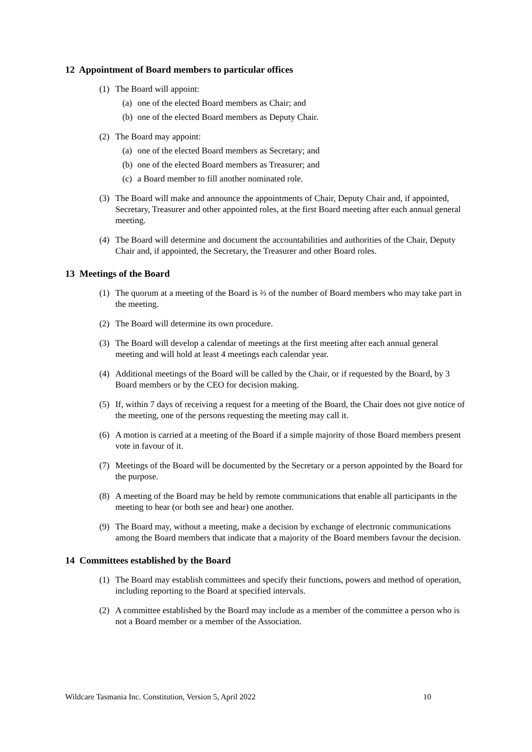12 Appointment of Board members to particular offices
(1) The Board will appoint:
(a) one of the elected Board members as Chair; and
(b) one of the elected Board members as Deputy Chair.
(2) The Board may appoint:
(a) one of the elected Board members as Secretary; and
(b) one of the elected Board members as Treasurer; and
(c) a Board member to fill another nominated role.
(3) The Board will make and announce the appointments of Chair, Deputy Chair and, if appointed, Secretary, Treasurer and other appointed roles, at the first Board meeting after each annual general meeting.
(4) The Board will determine and document the accountabilities and authorities of the Chair, Deputy Chair and, if appointed, the Secretary, the Treasurer and other Board roles.
13 Meetings of the Board
(1) The quorum at a meeting of the Board is ⅔ of the number of Board members who may take part in the meeting.
(2) The Board will determine its own procedure.
(3) The Board will develop a calendar of meetings at the first meeting after each annual general meeting and will hold at least 4 meetings each calendar year.
(4) Additional meetings of the Board will be called by the Chair, or if requested by the Board, by 3 Board members or by the CEO for decision making.
(5) If, within 7 days of receiving a request for a meeting of the Board, the Chair does not give notice of the meeting, one of the persons requesting the meeting may call it.
(6) A motion is carried at a meeting of the Board if a simple majority of those Board members present vote in favour of it.
(7) Meetings of the Board will be documented by the Secretary or a person appointed by the Board for the purpose.
(8) A meeting of the Board may be held by remote communications that enable all participants in the meeting to hear (or both see and hear) one another.
(9) The Board may, without a meeting, make a decision by exchange of electronic communications among the Board members that indicate that a majority of the Board members favour the decision.
14 Committees established by the Board
(1) The Board may establish committees and specify their functions, powers and method of operation, including reporting to the Board at specified intervals.
(2) A committee established by the Board may include as a member of the committee a person who is not a Board member or a member of the Association.
Wildcare Tasmania Inc. Constitution, Version 5, April 2022 10